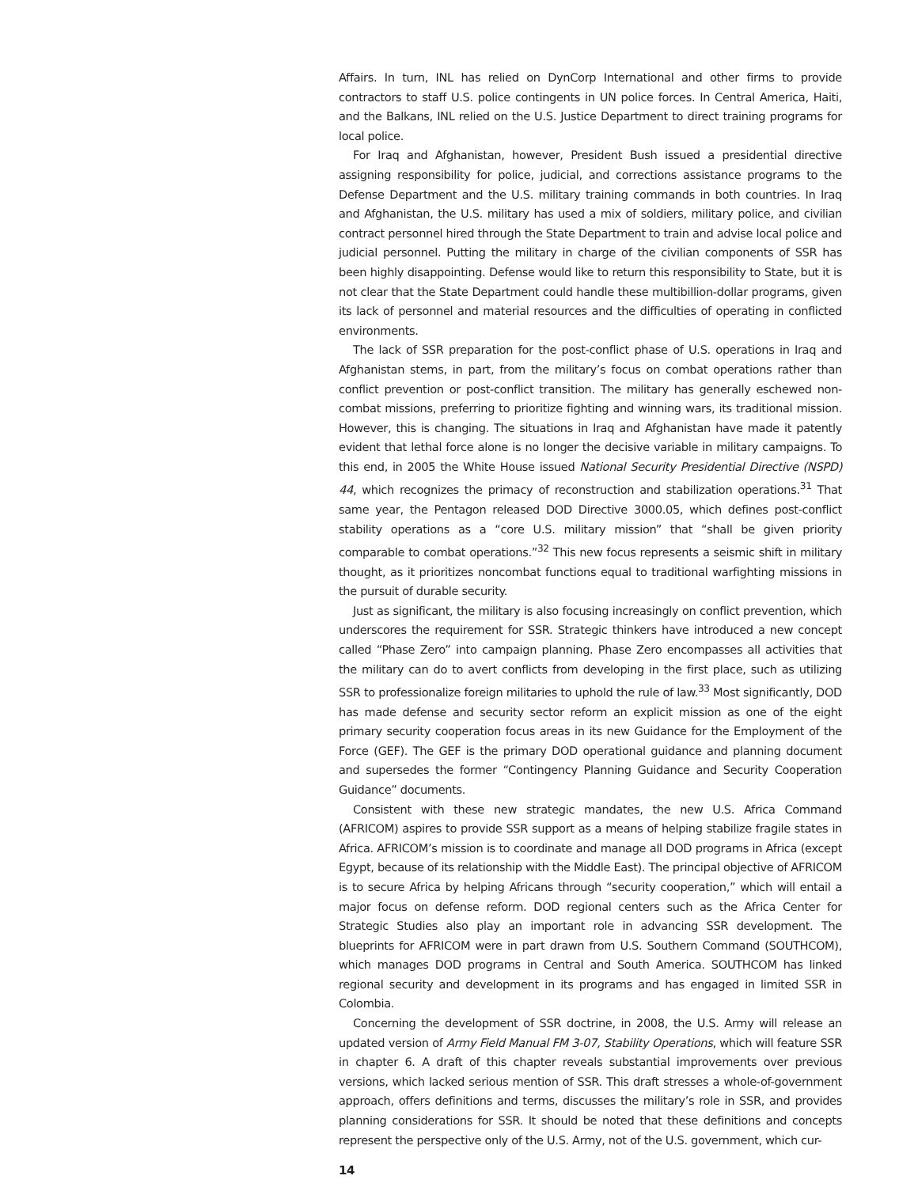Affairs. In turn, INL has relied on DynCorp International and other firms to provide contractors to staff U.S. police contingents in UN police forces. In Central America, Haiti, and the Balkans, INL relied on the U.S. Justice Department to direct training programs for local police.
For Iraq and Afghanistan, however, President Bush issued a presidential directive assigning responsibility for police, judicial, and corrections assistance programs to the Defense Department and the U.S. military training commands in both countries. In Iraq and Afghanistan, the U.S. military has used a mix of soldiers, military police, and civilian contract personnel hired through the State Department to train and advise local police and judicial personnel. Putting the military in charge of the civilian components of SSR has been highly disappointing. Defense would like to return this responsibility to State, but it is not clear that the State Department could handle these multibillion-dollar programs, given its lack of personnel and material resources and the difficulties of operating in conflicted environments.
The lack of SSR preparation for the post-conflict phase of U.S. operations in Iraq and Afghanistan stems, in part, from the military’s focus on combat operations rather than conflict prevention or post-conflict transition. The military has generally eschewed non-combat missions, preferring to prioritize fighting and winning wars, its traditional mission. However, this is changing. The situations in Iraq and Afghanistan have made it patently evident that lethal force alone is no longer the decisive variable in military campaigns. To this end, in 2005 the White House issued National Security Presidential Directive (NSPD) 44, which recognizes the primacy of reconstruction and stabilization operations.<sup>31</sup> That same year, the Pentagon released DOD Directive 3000.05, which defines post-conflict stability operations as a “core U.S. military mission” that “shall be given priority comparable to combat operations.”<sup>32</sup> This new focus represents a seismic shift in military thought, as it prioritizes noncombat functions equal to traditional warfighting missions in the pursuit of durable security.
Just as significant, the military is also focusing increasingly on conflict prevention, which underscores the requirement for SSR. Strategic thinkers have introduced a new concept called “Phase Zero” into campaign planning. Phase Zero encompasses all activities that the military can do to avert conflicts from developing in the first place, such as utilizing SSR to professionalize foreign militaries to uphold the rule of law.<sup>33</sup> Most significantly, DOD has made defense and security sector reform an explicit mission as one of the eight primary security cooperation focus areas in its new Guidance for the Employment of the Force (GEF). The GEF is the primary DOD operational guidance and planning document and supersedes the former “Contingency Planning Guidance and Security Cooperation Guidance” documents.
Consistent with these new strategic mandates, the new U.S. Africa Command (AFRICOM) aspires to provide SSR support as a means of helping stabilize fragile states in Africa. AFRICOM’s mission is to coordinate and manage all DOD programs in Africa (except Egypt, because of its relationship with the Middle East). The principal objective of AFRICOM is to secure Africa by helping Africans through “security cooperation,” which will entail a major focus on defense reform. DOD regional centers such as the Africa Center for Strategic Studies also play an important role in advancing SSR development. The blueprints for AFRICOM were in part drawn from U.S. Southern Command (SOUTHCOM), which manages DOD programs in Central and South America. SOUTHCOM has linked regional security and development in its programs and has engaged in limited SSR in Colombia.
Concerning the development of SSR doctrine, in 2008, the U.S. Army will release an updated version of Army Field Manual FM 3-07, Stability Operations, which will feature SSR in chapter 6. A draft of this chapter reveals substantial improvements over previous versions, which lacked serious mention of SSR. This draft stresses a whole-of-government approach, offers definitions and terms, discusses the military’s role in SSR, and provides planning considerations for SSR. It should be noted that these definitions and concepts represent the perspective only of the U.S. Army, not of the U.S. government, which cur-
14